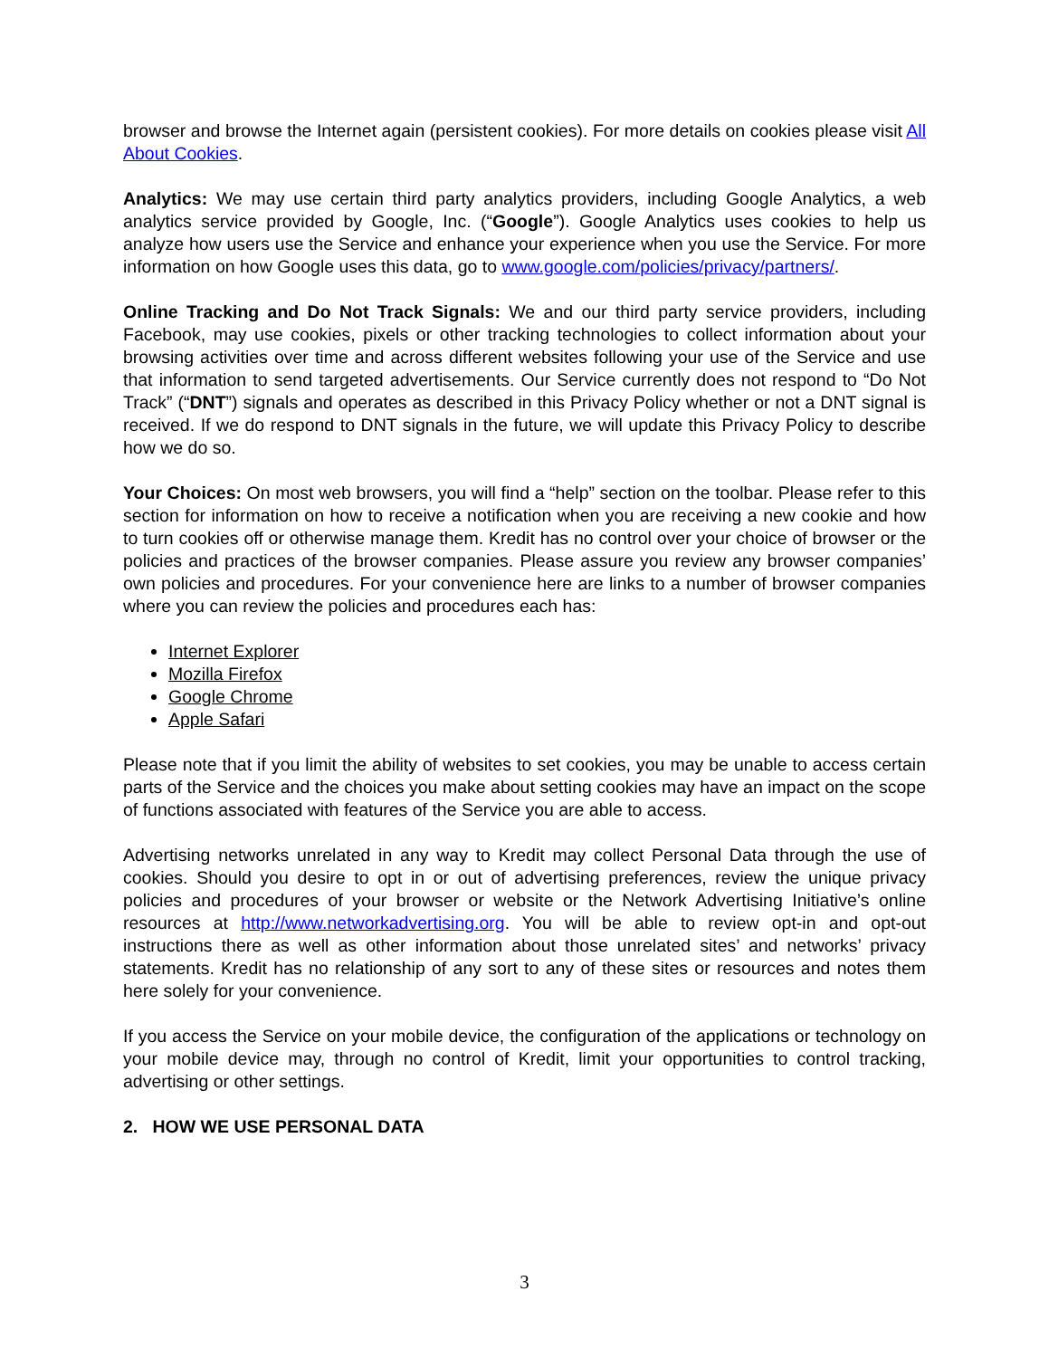browser and browse the Internet again (persistent cookies). For more details on cookies please visit All About Cookies.
Analytics: We may use certain third party analytics providers, including Google Analytics, a web analytics service provided by Google, Inc. (“Google”). Google Analytics uses cookies to help us analyze how users use the Service and enhance your experience when you use the Service. For more information on how Google uses this data, go to www.google.com/policies/privacy/partners/.
Online Tracking and Do Not Track Signals: We and our third party service providers, including Facebook, may use cookies, pixels or other tracking technologies to collect information about your browsing activities over time and across different websites following your use of the Service and use that information to send targeted advertisements. Our Service currently does not respond to “Do Not Track” (“DNT”) signals and operates as described in this Privacy Policy whether or not a DNT signal is received. If we do respond to DNT signals in the future, we will update this Privacy Policy to describe how we do so.
Your Choices: On most web browsers, you will find a “help” section on the toolbar. Please refer to this section for information on how to receive a notification when you are receiving a new cookie and how to turn cookies off or otherwise manage them. Kredit has no control over your choice of browser or the policies and practices of the browser companies. Please assure you review any browser companies’ own policies and procedures. For your convenience here are links to a number of browser companies where you can review the policies and procedures each has:
Internet Explorer
Mozilla Firefox
Google Chrome
Apple Safari
Please note that if you limit the ability of websites to set cookies, you may be unable to access certain parts of the Service and the choices you make about setting cookies may have an impact on the scope of functions associated with features of the Service you are able to access.
Advertising networks unrelated in any way to Kredit may collect Personal Data through the use of cookies. Should you desire to opt in or out of advertising preferences, review the unique privacy policies and procedures of your browser or website or the Network Advertising Initiative’s online resources at http://www.networkadvertising.org. You will be able to review opt-in and opt-out instructions there as well as other information about those unrelated sites’ and networks’ privacy statements. Kredit has no relationship of any sort to any of these sites or resources and notes them here solely for your convenience.
If you access the Service on your mobile device, the configuration of the applications or technology on your mobile device may, through no control of Kredit, limit your opportunities to control tracking, advertising or other settings.
2. HOW WE USE PERSONAL DATA
3